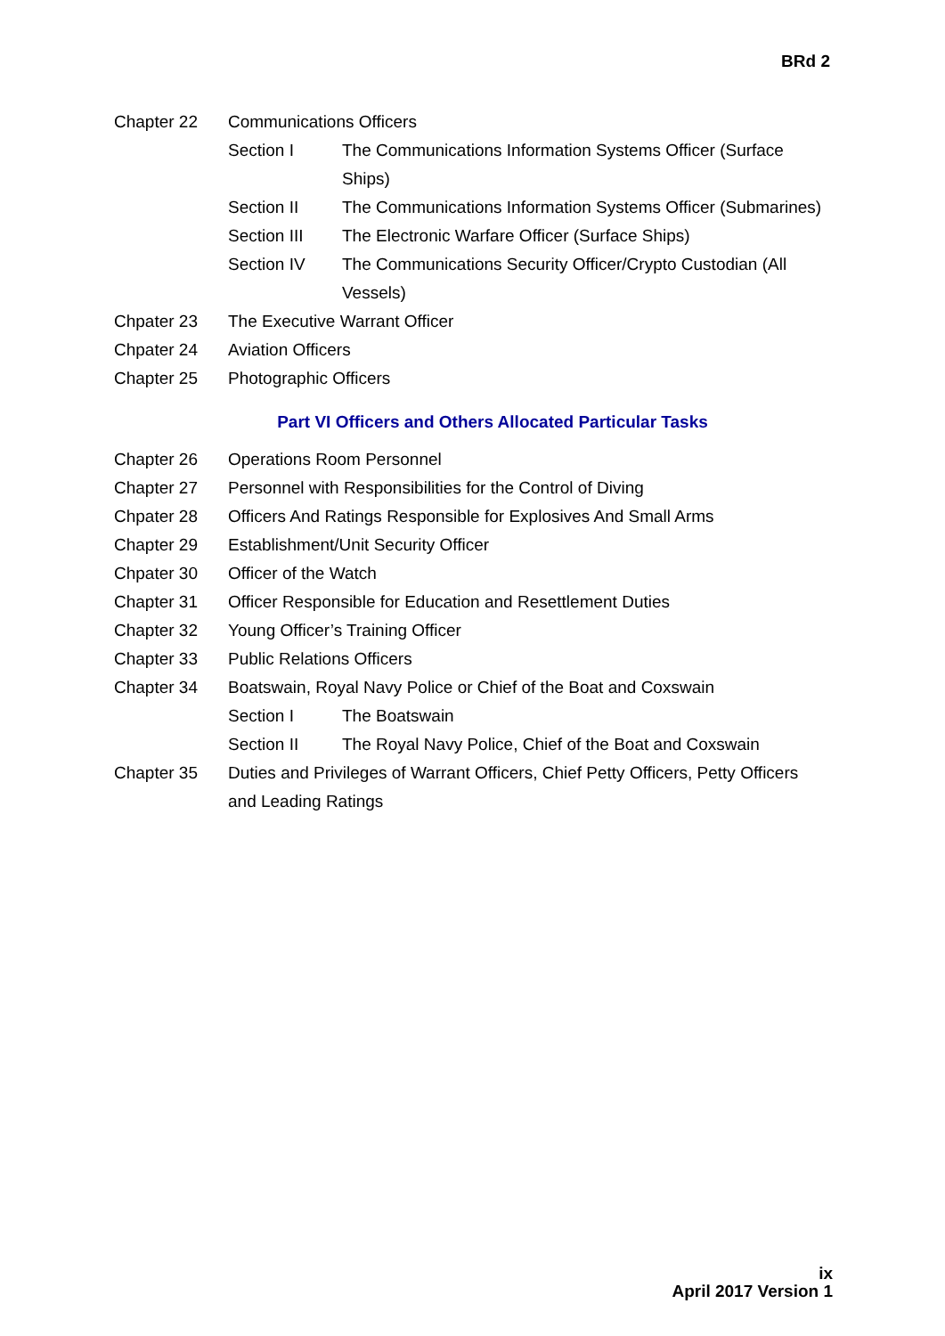BRd 2
Chapter 22 Communications Officers
Section I The Communications Information Systems Officer (Surface Ships)
Section II The Communications Information Systems Officer (Submarines)
Section III The Electronic Warfare Officer (Surface Ships)
Section IV The Communications Security Officer/Crypto Custodian (All Vessels)
Chpater 23 The Executive Warrant Officer
Chpater 24 Aviation Officers
Chapter 25 Photographic Officers
Part VI Officers and Others Allocated Particular Tasks
Chapter 26 Operations Room Personnel
Chapter 27 Personnel with Responsibilities for the Control of Diving
Chpater 28 Officers And Ratings Responsible for Explosives And Small Arms
Chapter 29 Establishment/Unit Security Officer
Chpater 30 Officer of the Watch
Chapter 31 Officer Responsible for Education and Resettlement Duties
Chapter 32 Young Officer’s Training Officer
Chapter 33 Public Relations Officers
Chapter 34 Boatswain, Royal Navy Police or Chief of the Boat and Coxswain
Section I The Boatswain
Section II The Royal Navy Police, Chief of the Boat and Coxswain
Chapter 35 Duties and Privileges of Warrant Officers, Chief Petty Officers, Petty Officers and Leading Ratings
ix
April 2017 Version 1